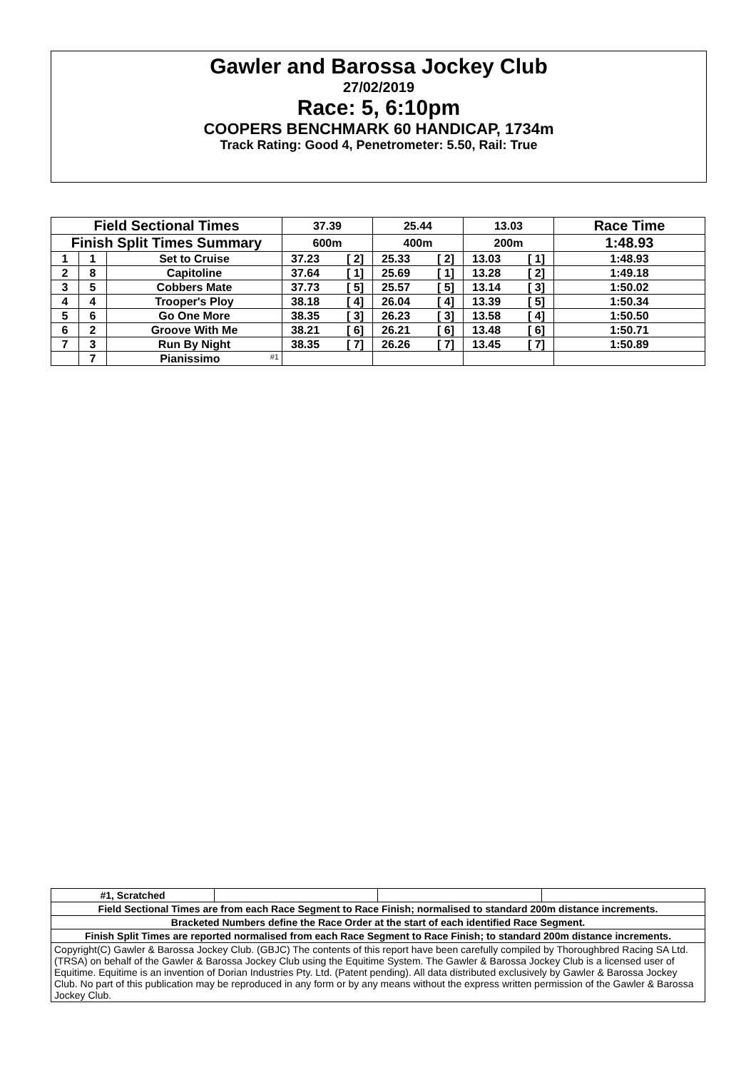Gawler and Barossa Jockey Club
27/02/2019
Race: 5, 6:10pm
COOPERS BENCHMARK 60 HANDICAP, 1734m
Track Rating: Good 4, Penetrometer: 5.50, Rail: True
| Field Sectional Times | | | 37.39 | 25.44 | 13.03 | Race Time |
| --- | --- | --- | --- | --- | --- | --- |
| Finish Split Times Summary | | | 600m | 400m | 200m | 1:48.93 |
| 1 | 1 | Set to Cruise | 37.23 [ 2] | 25.33 [ 2] | 13.03 [ 1] | 1:48.93 |
| 2 | 8 | Capitoline | 37.64 [ 1] | 25.69 [ 1] | 13.28 [ 2] | 1:49.18 |
| 3 | 5 | Cobbers Mate | 37.73 [ 5] | 25.57 [ 5] | 13.14 [ 3] | 1:50.02 |
| 4 | 4 | Trooper's Ploy | 38.18 [ 4] | 26.04 [ 4] | 13.39 [ 5] | 1:50.34 |
| 5 | 6 | Go One More | 38.35 [ 3] | 26.23 [ 3] | 13.58 [ 4] | 1:50.50 |
| 6 | 2 | Groove With Me | 38.21 [ 6] | 26.21 [ 6] | 13.48 [ 6] | 1:50.71 |
| 7 | 3 | Run By Night | 38.35 [ 7] | 26.26 [ 7] | 13.45 [ 7] | 1:50.89 |
| | 7 | Pianissimo <sup>#1</sup> | | | | |
| #1, Scratched | | | |
| Field Sectional Times are from each Race Segment to Race Finish; normalised to standard 200m distance increments. | | | |
| Bracketed Numbers define the Race Order at the start of each identified Race Segment. | | | |
| Finish Split Times are reported normalised from each Race Segment to Race Finish; to standard 200m distance increments. | | | |
| Copyright(C) Gawler & Barossa Jockey Club. (GBJC) The contents of this report have been carefully compiled by Thoroughbred Racing SA Ltd. (TRSA) on behalf of the Gawler & Barossa Jockey Club using the Equitime System. The Gawler & Barossa Jockey Club is a licensed user of Equitime. Equitime is an invention of Dorian Industries Pty. Ltd. (Patent pending). All data distributed exclusively by Gawler & Barossa Jockey Club. No part of this publication may be reproduced in any form or by any means without the express written permission of the Gawler & Barossa Jockey Club. | | | |